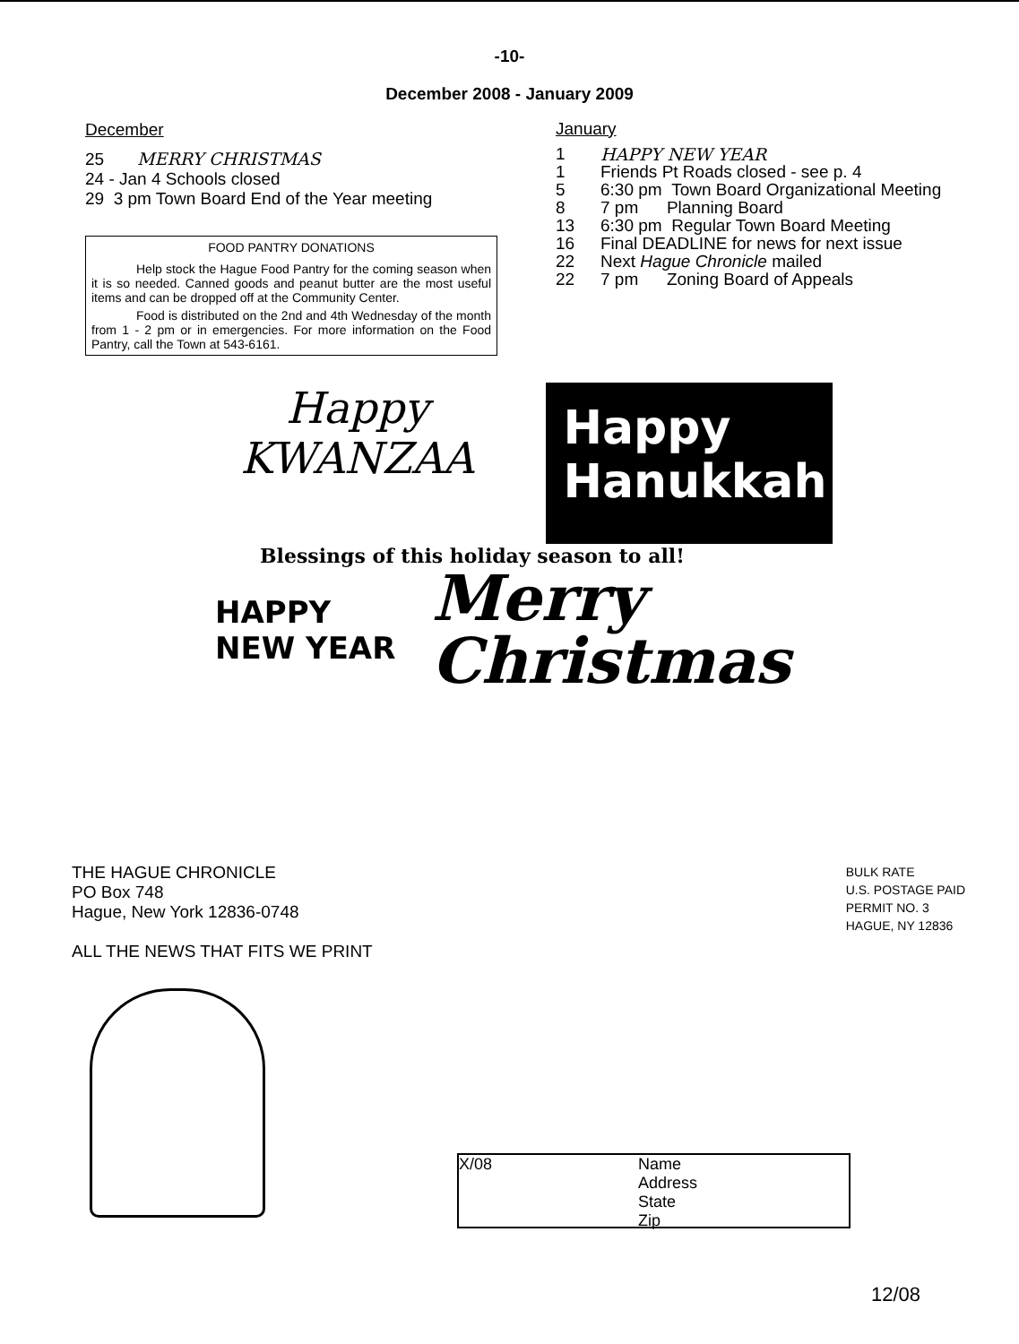-10-
December 2008 - January 2009
December
25 MERRY CHRISTMAS
24 - Jan 4 Schools closed
29 3 pm Town Board End of the Year meeting
FOOD PANTRY DONATIONS
Help stock the Hague Food Pantry for the coming season when it is so needed. Canned goods and peanut butter are the most useful items and can be dropped off at the Community Center.
Food is distributed on the 2nd and 4th Wednesday of the month from 1 - 2 pm or in emergencies. For more information on the Food Pantry, call the Town at 543-6161.
January
1 HAPPY NEW YEAR
1 Friends Pt Roads closed - see p. 4
5 6:30 pm Town Board Organizational Meeting
8 7 pm Planning Board
13 6:30 pm Regular Town Board Meeting
16 Final DEADLINE for news for next issue
22 Next Hague Chronicle mailed
22 7 pm Zoning Board of Appeals
Happy
KWANZAA
Happy
Hanukkah!
Blessings of this holiday season to all!
HAPPY
NEW YEAR
Merry
Christmas
THE HAGUE CHRONICLE
PO Box 748
Hague, New York 12836-0748
ALL THE NEWS THAT FITS WE PRINT
BULK RATE
U.S. POSTAGE PAID
PERMIT NO. 3
HAGUE, NY 12836
X/08 Name
Address
State
Zip
12/08